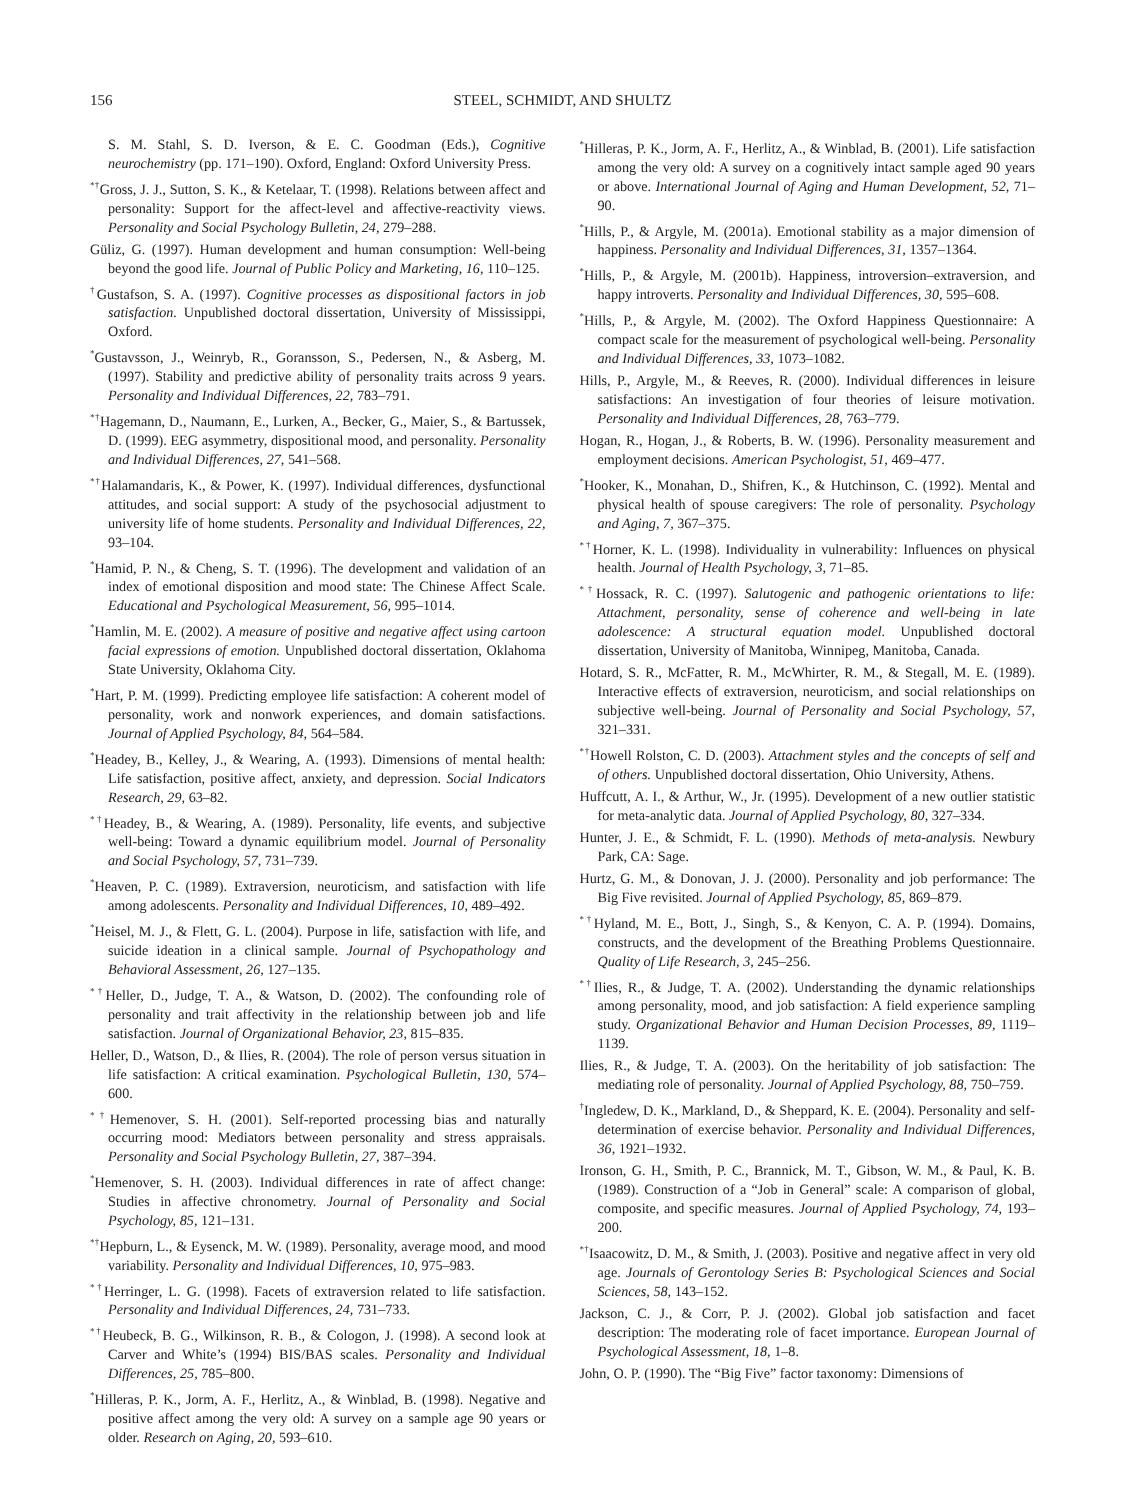156 STEEL, SCHMIDT, AND SHULTZ
S. M. Stahl, S. D. Iverson, & E. C. Goodman (Eds.), Cognitive neurochemistry (pp. 171–190). Oxford, England: Oxford University Press.
<sup>*†</sup> Gross, J. J., Sutton, S. K., & Ketelaar, T. (1998). Relations between affect and personality: Support for the affect-level and affective-reactivity views. Personality and Social Psychology Bulletin, 24, 279–288.
Güliz, G. (1997). Human development and human consumption: Well-being beyond the good life. Journal of Public Policy and Marketing, 16, 110–125.
<sup>†</sup> Gustafson, S. A. (1997). Cognitive processes as dispositional factors in job satisfaction. Unpublished doctoral dissertation, University of Mississippi, Oxford.
<sup>*</sup> Gustavsson, J., Weinryb, R., Goransson, S., Pedersen, N., & Asberg, M. (1997). Stability and predictive ability of personality traits across 9 years. Personality and Individual Differences, 22, 783–791.
<sup>*†</sup> Hagemann, D., Naumann, E., Lurken, A., Becker, G., Maier, S., & Bartussek, D. (1999). EEG asymmetry, dispositional mood, and personality. Personality and Individual Differences, 27, 541–568.
<sup>*†</sup> Halamandaris, K., & Power, K. (1997). Individual differences, dysfunctional attitudes, and social support: A study of the psychosocial adjustment to university life of home students. Personality and Individual Differences, 22, 93–104.
<sup>*</sup> Hamid, P. N., & Cheng, S. T. (1996). The development and validation of an index of emotional disposition and mood state: The Chinese Affect Scale. Educational and Psychological Measurement, 56, 995–1014.
<sup>*</sup> Hamlin, M. E. (2002). A measure of positive and negative affect using cartoon facial expressions of emotion. Unpublished doctoral dissertation, Oklahoma State University, Oklahoma City.
<sup>*</sup> Hart, P. M. (1999). Predicting employee life satisfaction: A coherent model of personality, work and nonwork experiences, and domain satisfactions. Journal of Applied Psychology, 84, 564–584.
<sup>*</sup> Headey, B., Kelley, J., & Wearing, A. (1993). Dimensions of mental health: Life satisfaction, positive affect, anxiety, and depression. Social Indicators Research, 29, 63–82.
<sup>*†</sup> Headey, B., & Wearing, A. (1989). Personality, life events, and subjective well-being: Toward a dynamic equilibrium model. Journal of Personality and Social Psychology, 57, 731–739.
<sup>*</sup> Heaven, P. C. (1989). Extraversion, neuroticism, and satisfaction with life among adolescents. Personality and Individual Differences, 10, 489–492.
<sup>*</sup> Heisel, M. J., & Flett, G. L. (2004). Purpose in life, satisfaction with life, and suicide ideation in a clinical sample. Journal of Psychopathology and Behavioral Assessment, 26, 127–135.
<sup>*†</sup> Heller, D., Judge, T. A., & Watson, D. (2002). The confounding role of personality and trait affectivity in the relationship between job and life satisfaction. Journal of Organizational Behavior, 23, 815–835.
Heller, D., Watson, D., & Ilies, R. (2004). The role of person versus situation in life satisfaction: A critical examination. Psychological Bulletin, 130, 574–600.
<sup>*†</sup> Hemenover, S. H. (2001). Self-reported processing bias and naturally occurring mood: Mediators between personality and stress appraisals. Personality and Social Psychology Bulletin, 27, 387–394.
<sup>*</sup> Hemenover, S. H. (2003). Individual differences in rate of affect change: Studies in affective chronometry. Journal of Personality and Social Psychology, 85, 121–131.
<sup>*†</sup> Hepburn, L., & Eysenck, M. W. (1989). Personality, average mood, and mood variability. Personality and Individual Differences, 10, 975–983.
<sup>*†</sup> Herringer, L. G. (1998). Facets of extraversion related to life satisfaction. Personality and Individual Differences, 24, 731–733.
<sup>*†</sup> Heubeck, B. G., Wilkinson, R. B., & Cologon, J. (1998). A second look at Carver and White’s (1994) BIS/BAS scales. Personality and Individual Differences, 25, 785–800.
<sup>*</sup> Hilleras, P. K., Jorm, A. F., Herlitz, A., & Winblad, B. (1998). Negative and positive affect among the very old: A survey on a sample age 90 years or older. Research on Aging, 20, 593–610.
<sup>*</sup> Hilleras, P. K., Jorm, A. F., Herlitz, A., & Winblad, B. (2001). Life satisfaction among the very old: A survey on a cognitively intact sample aged 90 years or above. International Journal of Aging and Human Development, 52, 71–90.
<sup>*</sup> Hills, P., & Argyle, M. (2001a). Emotional stability as a major dimension of happiness. Personality and Individual Differences, 31, 1357–1364.
<sup>*</sup> Hills, P., & Argyle, M. (2001b). Happiness, introversion–extraversion, and happy introverts. Personality and Individual Differences, 30, 595–608.
<sup>*</sup> Hills, P., & Argyle, M. (2002). The Oxford Happiness Questionnaire: A compact scale for the measurement of psychological well-being. Personality and Individual Differences, 33, 1073–1082.
Hills, P., Argyle, M., & Reeves, R. (2000). Individual differences in leisure satisfactions: An investigation of four theories of leisure motivation. Personality and Individual Differences, 28, 763–779.
Hogan, R., Hogan, J., & Roberts, B. W. (1996). Personality measurement and employment decisions. American Psychologist, 51, 469–477.
<sup>*</sup> Hooker, K., Monahan, D., Shifren, K., & Hutchinson, C. (1992). Mental and physical health of spouse caregivers: The role of personality. Psychology and Aging, 7, 367–375.
<sup>*†</sup> Horner, K. L. (1998). Individuality in vulnerability: Influences on physical health. Journal of Health Psychology, 3, 71–85.
<sup>*†</sup> Hossack, R. C. (1997). Salutogenic and pathogenic orientations to life: Attachment, personality, sense of coherence and well-being in late adolescence: A structural equation model. Unpublished doctoral dissertation, University of Manitoba, Winnipeg, Manitoba, Canada.
Hotard, S. R., McFatter, R. M., McWhirter, R. M., & Stegall, M. E. (1989). Interactive effects of extraversion, neuroticism, and social relationships on subjective well-being. Journal of Personality and Social Psychology, 57, 321–331.
<sup>*†</sup> Howell Rolston, C. D. (2003). Attachment styles and the concepts of self and of others. Unpublished doctoral dissertation, Ohio University, Athens.
Huffcutt, A. I., & Arthur, W., Jr. (1995). Development of a new outlier statistic for meta-analytic data. Journal of Applied Psychology, 80, 327–334.
Hunter, J. E., & Schmidt, F. L. (1990). Methods of meta-analysis. Newbury Park, CA: Sage.
Hurtz, G. M., & Donovan, J. J. (2000). Personality and job performance: The Big Five revisited. Journal of Applied Psychology, 85, 869–879.
<sup>*†</sup> Hyland, M. E., Bott, J., Singh, S., & Kenyon, C. A. P. (1994). Domains, constructs, and the development of the Breathing Problems Questionnaire. Quality of Life Research, 3, 245–256.
<sup>*†</sup> Ilies, R., & Judge, T. A. (2002). Understanding the dynamic relationships among personality, mood, and job satisfaction: A field experience sampling study. Organizational Behavior and Human Decision Processes, 89, 1119–1139.
Ilies, R., & Judge, T. A. (2003). On the heritability of job satisfaction: The mediating role of personality. Journal of Applied Psychology, 88, 750–759.
<sup>†</sup> Ingledew, D. K., Markland, D., & Sheppard, K. E. (2004). Personality and self-determination of exercise behavior. Personality and Individual Differences, 36, 1921–1932.
Ironson, G. H., Smith, P. C., Brannick, M. T., Gibson, W. M., & Paul, K. B. (1989). Construction of a “Job in General” scale: A comparison of global, composite, and specific measures. Journal of Applied Psychology, 74, 193–200.
<sup>*†</sup> Isaacowitz, D. M., & Smith, J. (2003). Positive and negative affect in very old age. Journals of Gerontology Series B: Psychological Sciences and Social Sciences, 58, 143–152.
Jackson, C. J., & Corr, P. J. (2002). Global job satisfaction and facet description: The moderating role of facet importance. European Journal of Psychological Assessment, 18, 1–8.
John, O. P. (1990). The “Big Five” factor taxonomy: Dimensions of